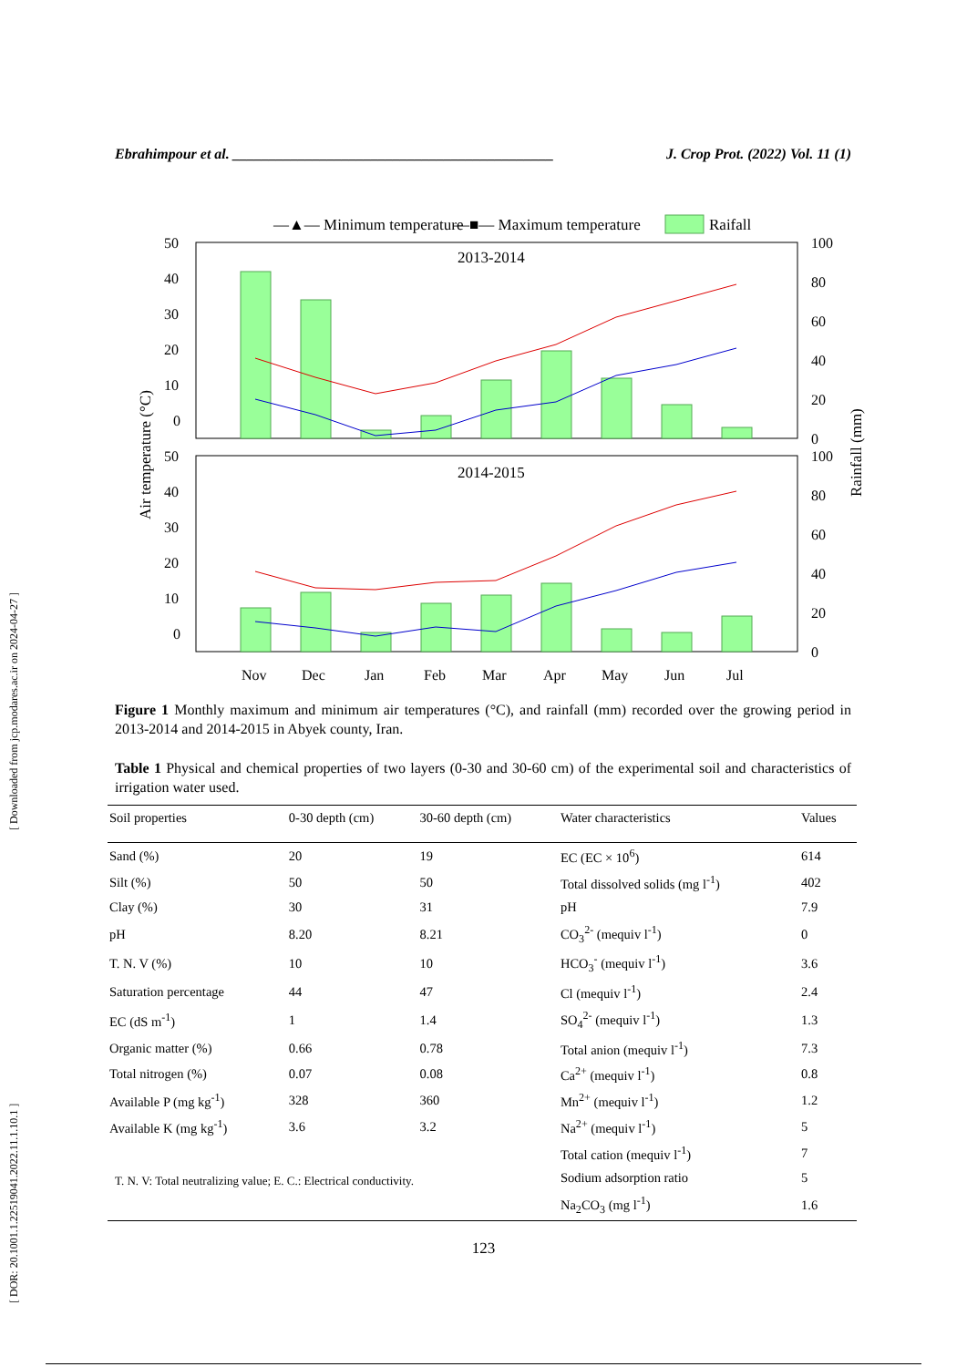[ DOR: 20.1001.1.22519041.2022.11.1.10.1 ] [ Downloaded from jcp.modares.ac.ir on 2024-04-27 ]
Ebrahimpour et al. ____________________________________________ J. Crop Prot. (2022) Vol. 11 (1)
—▲— Minimum temperature
—■— Maximum temperature
Raifall
2013-2014
2014-2015
50
40
30
20
10
0
50
40
30
20
10
0
100
80
60
40
20
0
100
80
60
40
20
0
Nov
Dec
Jan
Feb
Mar
Apr
May
Jun
Jul
Air temperature (°C)
Rainfall (mm)
Figure 1 Monthly maximum and minimum air temperatures (°C), and rainfall (mm) recorded over the growing period in 2013-2014 and 2014-2015 in Abyek county, Iran.
Table 1 Physical and chemical properties of two layers (0-30 and 30-60 cm) of the experimental soil and characteristics of irrigation water used.
| Soil properties | 0-30 depth (cm) | 30-60 depth (cm) | Water characteristics | Values |
| --- | --- | --- | --- | --- |
| Sand (%) | 20 | 19 | EC (EC × 10<sup>6</sup>) | 614 |
| Silt (%) | 50 | 50 | Total dissolved solids (mg l<sup>-1</sup>) | 402 |
| Clay (%) | 30 | 31 | pH | 7.9 |
| pH | 8.20 | 8.21 | CO<sub>3</sub><sup>2-</sup> (mequiv l<sup>-1</sup>) | 0 |
| T. N. V (%) | 10 | 10 | HCO<sub>3</sub><sup>-</sup> (mequiv l<sup>-1</sup>) | 3.6 |
| Saturation percentage | 44 | 47 | Cl (mequiv l<sup>-1</sup>) | 2.4 |
| EC (dS m<sup>-1</sup>) | 1 | 1.4 | SO<sub>4</sub><sup>2-</sup> (mequiv l<sup>-1</sup>) | 1.3 |
| Organic matter (%) | 0.66 | 0.78 | Total anion (mequiv l<sup>-1</sup>) | 7.3 |
| Total nitrogen (%) | 0.07 | 0.08 | Ca<sup>2+</sup> (mequiv l<sup>-1</sup>) | 0.8 |
| Available P (mg kg<sup>-1</sup>) | 328 | 360 | Mn<sup>2+</sup> (mequiv l<sup>-1</sup>) | 1.2 |
| Available K (mg kg<sup>-1</sup>) | 3.6 | 3.2 | Na<sup>2+</sup> (mequiv l<sup>-1</sup>) | 5 |
| | | | Total cation (mequiv l<sup>-1</sup>) | 7 |
| | | | Sodium adsorption ratio | 5 |
| | | | Na<sub>2</sub>CO<sub>3</sub> (mg l<sup>-1</sup>) | 1.6 |
T. N. V: Total neutralizing value; E. C.: Electrical conductivity.
123